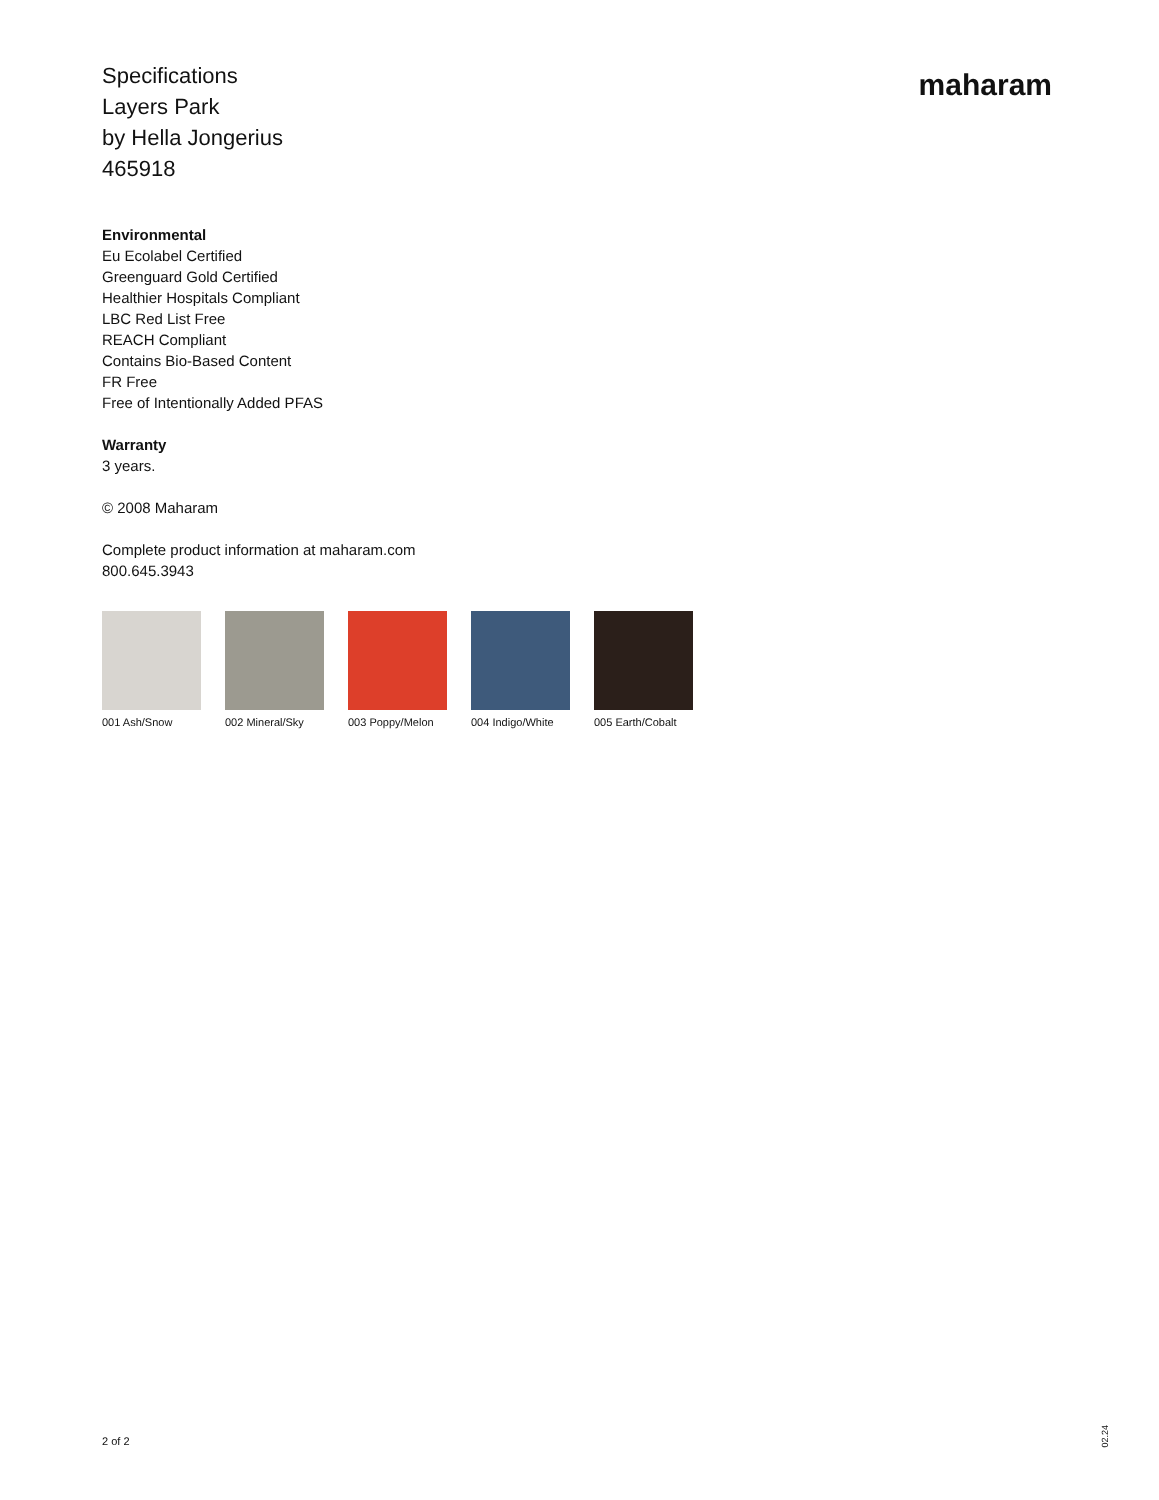Specifications
Layers Park
by Hella Jongerius
465918
maharam
Environmental
Eu Ecolabel Certified
Greenguard Gold Certified
Healthier Hospitals Compliant
LBC Red List Free
REACH Compliant
Contains Bio-Based Content
FR Free
Free of Intentionally Added PFAS
Warranty
3 years.
© 2008 Maharam
Complete product information at maharam.com
800.645.3943
001 Ash/Snow 002 Mineral/Sky 003 Poppy/Melon 004 Indigo/White
005 Earth/Cobalt
2 of 2
02.24